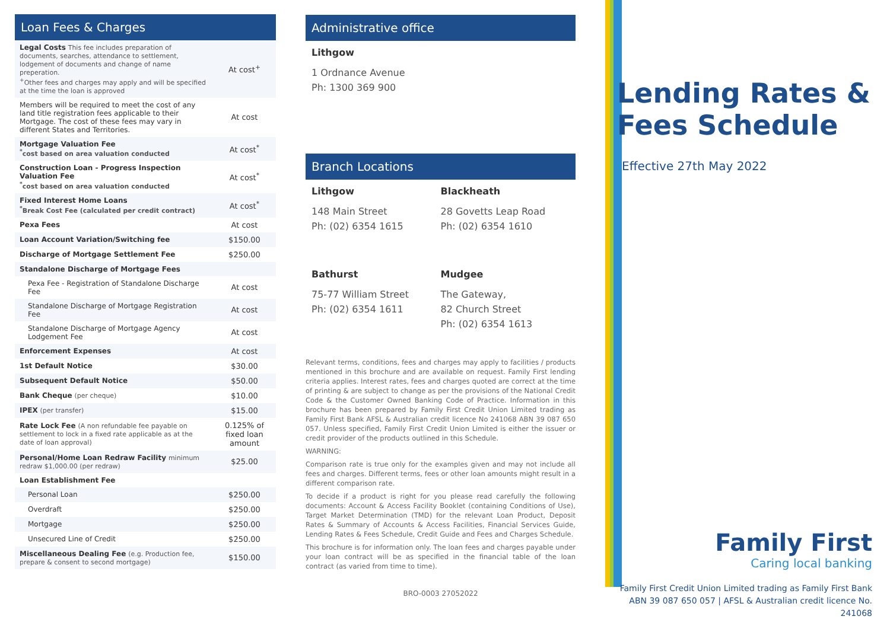Loan Fees & Charges
| Legal Costs This fee includes preparation of documents, searches, attendance to settlement, lodgement of documents and change of name preperation. <sup>+</sup>Other fees and charges may apply and will be specified at the time the loan is approved | At cost<sup>+</sup> |
| Members will be required to meet the cost of any land title registration fees applicable to their Mortgage. The cost of these fees may vary in different States and Territories. | At cost |
| Mortgage Valuation Fee <sup>*</sup> cost based on area valuation conducted | At cost<sup>*</sup> |
| Construction Loan - Progress Inspection Valuation Fee <sup>*</sup> cost based on area valuation conducted | At cost<sup>*</sup> |
| Fixed Interest Home Loans <sup>*</sup> Break Cost Fee (calculated per credit contract) | At cost<sup>*</sup> |
| Pexa Fees | At cost |
| Loan Account Variation/Switching fee | $150.00 |
| Discharge of Mortgage Settlement Fee | $250.00 |
| Standalone Discharge of Mortgage Fees | |
| Pexa Fee - Registration of Standalone Discharge Fee | At cost |
| Standalone Discharge of Mortgage Registration Fee | At cost |
| Standalone Discharge of Mortgage Agency Lodgement Fee | At cost |
| Enforcement Expenses | At cost |
| 1st Default Notice | $30.00 |
| Subsequent Default Notice | $50.00 |
| Bank Cheque (per cheque) | $10.00 |
| IPEX (per transfer) | $15.00 |
| Rate Lock Fee (A non refundable fee payable on settlement to lock in a fixed rate applicable as at the date of loan approval) | 0.125% of fixed loan amount |
| Personal/Home Loan Redraw Facility minimum redraw $1,000.00 (per redraw) | $25.00 |
| Loan Establishment Fee | |
| Personal Loan | $250.00 |
| Overdraft | $250.00 |
| Mortgage | $250.00 |
| Unsecured Line of Credit | $250.00 |
| Miscellaneous Dealing Fee (e.g. Production fee, prepare & consent to second mortgage) | $150.00 |
Administrative office
Lithgow
1 Ordnance Avenue
Ph: 1300 369 900
Branch Locations
Lithgow
148 Main Street
Ph: (02) 6354 1615
Blackheath
28 Govetts Leap Road
Ph: (02) 6354 1610
Bathurst
75-77 William Street
Ph: (02) 6354 1611
Mudgee
The Gateway,
82 Church Street
Ph: (02) 6354 1613
Relevant terms, conditions, fees and charges may apply to facilities / products mentioned in this brochure and are available on request. Family First lending criteria applies. Interest rates, fees and charges quoted are correct at the time of printing & are subject to change as per the provisions of the National Credit Code & the Customer Owned Banking Code of Practice. Information in this brochure has been prepared by Family First Credit Union Limited trading as Family First Bank AFSL & Australian credit licence No 241068 ABN 39 087 650 057. Unless specified, Family First Credit Union Limited is either the issuer or credit provider of the products outlined in this Schedule.
WARNING:
Comparison rate is true only for the examples given and may not include all fees and charges. Different terms, fees or other loan amounts might result in a different comparison rate.
To decide if a product is right for you please read carefully the following documents: Account & Access Facility Booklet (containing Conditions of Use), Target Market Determination (TMD) for the relevant Loan Product, Deposit Rates & Summary of Accounts & Access Facilities, Financial Services Guide, Lending Rates & Fees Schedule, Credit Guide and Fees and Charges Schedule.
This brochure is for information only. The loan fees and charges payable under your loan contract will be as specified in the financial table of the loan contract (as varied from time to time).
BRO-0003 27052022
Lending Rates & Fees Schedule
Effective 27th May 2022
Family First
Caring local banking
Family First Credit Union Limited trading as Family First Bank
ABN 39 087 650 057 | AFSL & Australian credit licence No. 241068